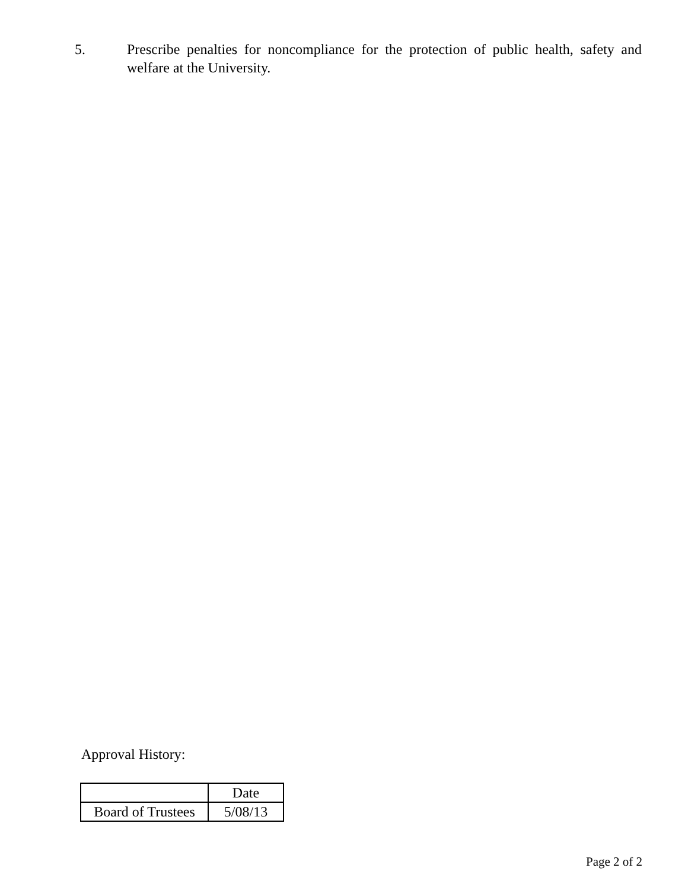5. Prescribe penalties for noncompliance for the protection of public health, safety and welfare at the University.
Approval History:
| | Date |
| Board of Trustees | 5/08/13 |
Page 2 of 2